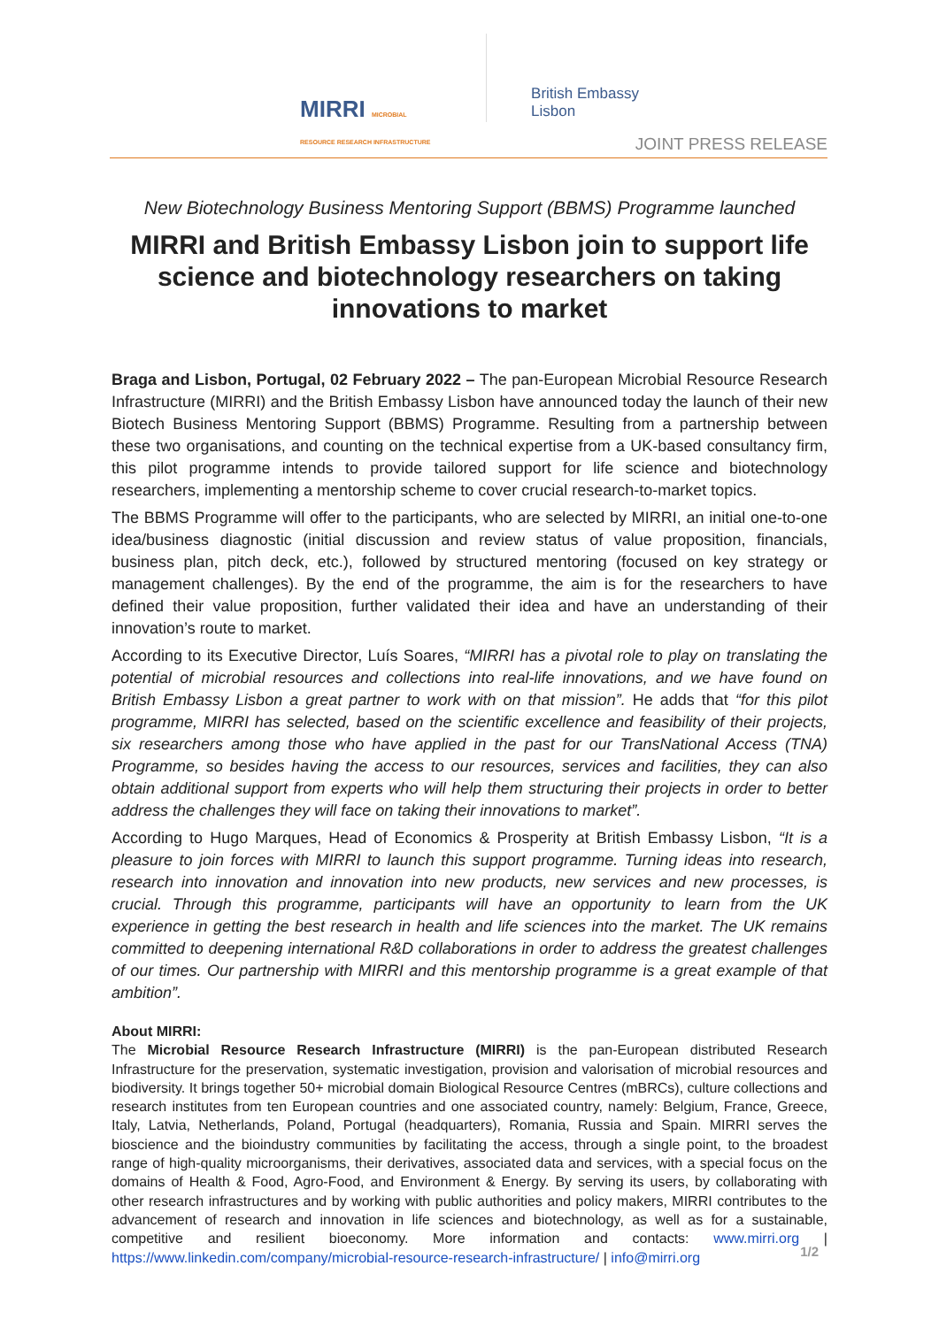MIRRI MICROBIAL RESOURCE RESEARCH INFRASTRUCTURE
British Embassy
Lisbon
JOINT PRESS RELEASE
New Biotechnology Business Mentoring Support (BBMS) Programme launched
MIRRI and British Embassy Lisbon join to support life science and biotechnology researchers on taking innovations to market
Braga and Lisbon, Portugal, 02 February 2022 – The pan-European Microbial Resource Research Infrastructure (MIRRI) and the British Embassy Lisbon have announced today the launch of their new Biotech Business Mentoring Support (BBMS) Programme. Resulting from a partnership between these two organisations, and counting on the technical expertise from a UK-based consultancy firm, this pilot programme intends to provide tailored support for life science and biotechnology researchers, implementing a mentorship scheme to cover crucial research-to-market topics.
The BBMS Programme will offer to the participants, who are selected by MIRRI, an initial one-to-one idea/business diagnostic (initial discussion and review status of value proposition, financials, business plan, pitch deck, etc.), followed by structured mentoring (focused on key strategy or management challenges). By the end of the programme, the aim is for the researchers to have defined their value proposition, further validated their idea and have an understanding of their innovation’s route to market.
According to its Executive Director, Luís Soares, “MIRRI has a pivotal role to play on translating the potential of microbial resources and collections into real-life innovations, and we have found on British Embassy Lisbon a great partner to work with on that mission”. He adds that “for this pilot programme, MIRRI has selected, based on the scientific excellence and feasibility of their projects, six researchers among those who have applied in the past for our TransNational Access (TNA) Programme, so besides having the access to our resources, services and facilities, they can also obtain additional support from experts who will help them structuring their projects in order to better address the challenges they will face on taking their innovations to market”.
According to Hugo Marques, Head of Economics & Prosperity at British Embassy Lisbon, “It is a pleasure to join forces with MIRRI to launch this support programme. Turning ideas into research, research into innovation and innovation into new products, new services and new processes, is crucial. Through this programme, participants will have an opportunity to learn from the UK experience in getting the best research in health and life sciences into the market. The UK remains committed to deepening international R&D collaborations in order to address the greatest challenges of our times. Our partnership with MIRRI and this mentorship programme is a great example of that ambition”.
About MIRRI:
The Microbial Resource Research Infrastructure (MIRRI) is the pan-European distributed Research Infrastructure for the preservation, systematic investigation, provision and valorisation of microbial resources and biodiversity. It brings together 50+ microbial domain Biological Resource Centres (mBRCs), culture collections and research institutes from ten European countries and one associated country, namely: Belgium, France, Greece, Italy, Latvia, Netherlands, Poland, Portugal (headquarters), Romania, Russia and Spain. MIRRI serves the bioscience and the bioindustry communities by facilitating the access, through a single point, to the broadest range of high-quality microorganisms, their derivatives, associated data and services, with a special focus on the domains of Health & Food, Agro-Food, and Environment & Energy. By serving its users, by collaborating with other research infrastructures and by working with public authorities and policy makers, MIRRI contributes to the advancement of research and innovation in life sciences and biotechnology, as well as for a sustainable, competitive and resilient bioeconomy. More information and contacts: www.mirri.org | https://www.linkedin.com/company/microbial-resource-research-infrastructure/ | info@mirri.org
1/2